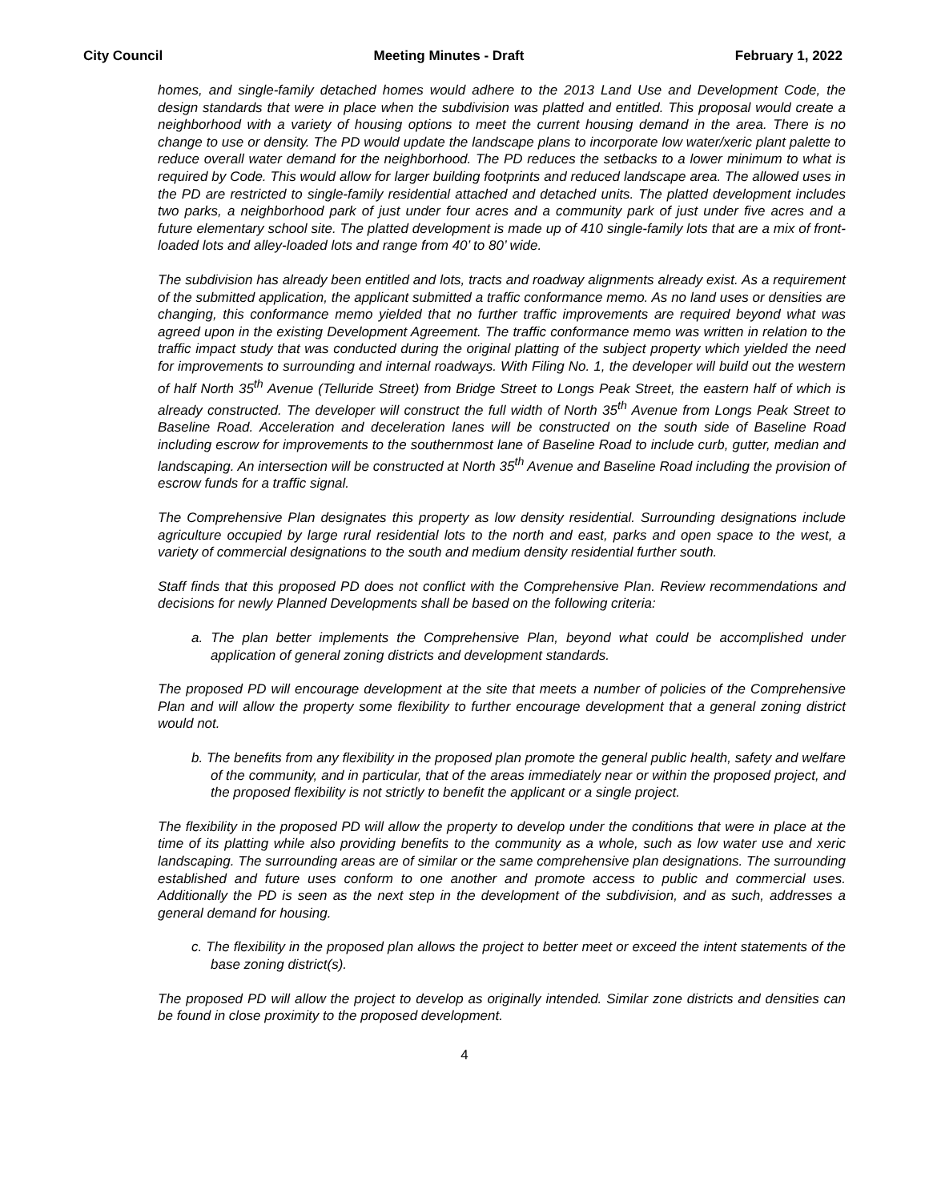City Council Meeting Minutes - Draft February 1, 2022
homes, and single-family detached homes would adhere to the 2013 Land Use and Development Code, the design standards that were in place when the subdivision was platted and entitled. This proposal would create a neighborhood with a variety of housing options to meet the current housing demand in the area. There is no change to use or density. The PD would update the landscape plans to incorporate low water/xeric plant palette to reduce overall water demand for the neighborhood. The PD reduces the setbacks to a lower minimum to what is required by Code. This would allow for larger building footprints and reduced landscape area. The allowed uses in the PD are restricted to single-family residential attached and detached units. The platted development includes two parks, a neighborhood park of just under four acres and a community park of just under five acres and a future elementary school site. The platted development is made up of 410 single-family lots that are a mix of front-loaded lots and alley-loaded lots and range from 40’ to 80’ wide.
The subdivision has already been entitled and lots, tracts and roadway alignments already exist. As a requirement of the submitted application, the applicant submitted a traffic conformance memo. As no land uses or densities are changing, this conformance memo yielded that no further traffic improvements are required beyond what was agreed upon in the existing Development Agreement. The traffic conformance memo was written in relation to the traffic impact study that was conducted during the original platting of the subject property which yielded the need for improvements to surrounding and internal roadways. With Filing No. 1, the developer will build out the western of half North 35<sup>th</sup> Avenue (Telluride Street) from Bridge Street to Longs Peak Street, the eastern half of which is already constructed. The developer will construct the full width of North 35<sup>th</sup> Avenue from Longs Peak Street to Baseline Road. Acceleration and deceleration lanes will be constructed on the south side of Baseline Road including escrow for improvements to the southernmost lane of Baseline Road to include curb, gutter, median and landscaping. An intersection will be constructed at North 35<sup>th</sup> Avenue and Baseline Road including the provision of escrow funds for a traffic signal.
The Comprehensive Plan designates this property as low density residential. Surrounding designations include agriculture occupied by large rural residential lots to the north and east, parks and open space to the west, a variety of commercial designations to the south and medium density residential further south.
Staff finds that this proposed PD does not conflict with the Comprehensive Plan. Review recommendations and decisions for newly Planned Developments shall be based on the following criteria:
a. The plan better implements the Comprehensive Plan, beyond what could be accomplished under application of general zoning districts and development standards.
The proposed PD will encourage development at the site that meets a number of policies of the Comprehensive Plan and will allow the property some flexibility to further encourage development that a general zoning district would not.
b. The benefits from any flexibility in the proposed plan promote the general public health, safety and welfare of the community, and in particular, that of the areas immediately near or within the proposed project, and the proposed flexibility is not strictly to benefit the applicant or a single project.
The flexibility in the proposed PD will allow the property to develop under the conditions that were in place at the time of its platting while also providing benefits to the community as a whole, such as low water use and xeric landscaping. The surrounding areas are of similar or the same comprehensive plan designations. The surrounding established and future uses conform to one another and promote access to public and commercial uses. Additionally the PD is seen as the next step in the development of the subdivision, and as such, addresses a general demand for housing.
c. The flexibility in the proposed plan allows the project to better meet or exceed the intent statements of the base zoning district(s).
The proposed PD will allow the project to develop as originally intended. Similar zone districts and densities can be found in close proximity to the proposed development.
4